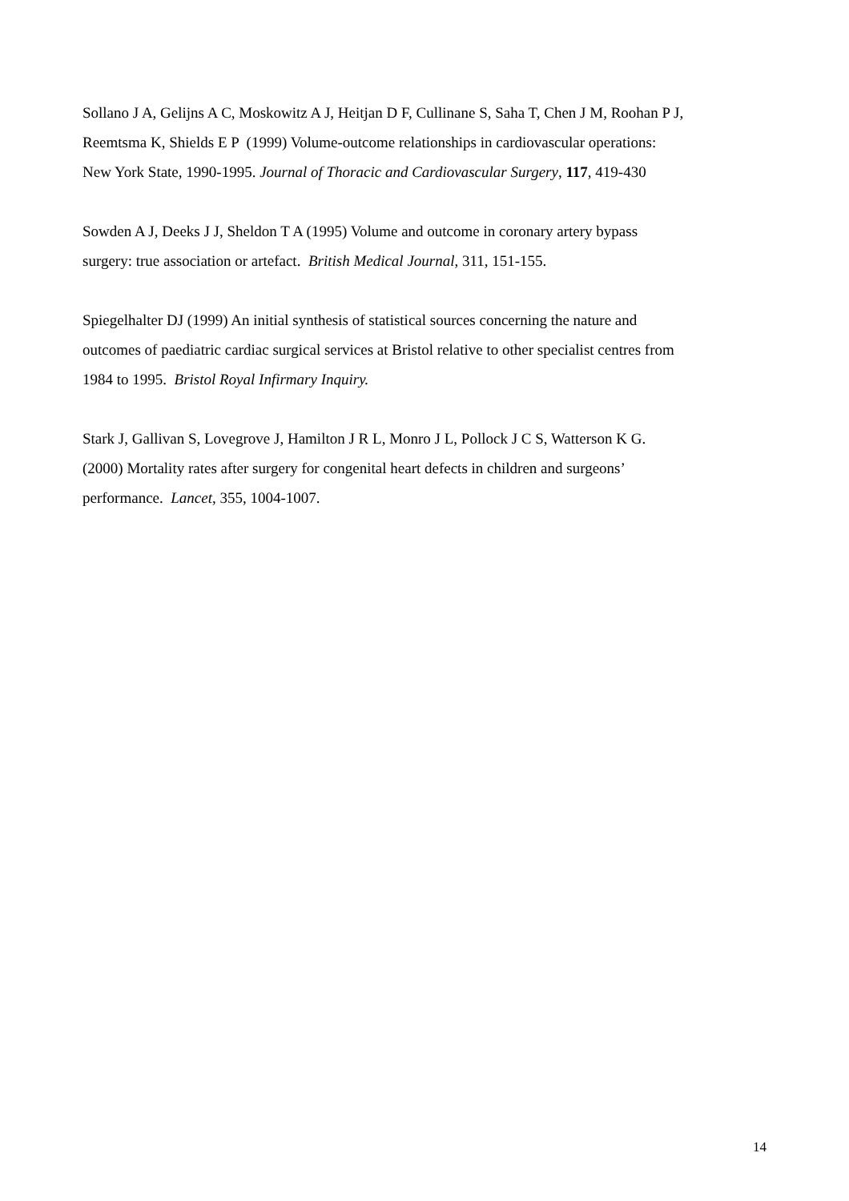Sollano J A, Gelijns A C, Moskowitz A J, Heitjan D F, Cullinane S, Saha T, Chen J M, Roohan P J,
Reemtsma K, Shields E P (1999) Volume-outcome relationships in cardiovascular operations:
New York State, 1990-1995. Journal of Thoracic and Cardiovascular Surgery, 117, 419-430
Sowden A J, Deeks J J, Sheldon T A (1995) Volume and outcome in coronary artery bypass
surgery: true association or artefact. British Medical Journal, 311, 151-155.
Spiegelhalter DJ (1999) An initial synthesis of statistical sources concerning the nature and
outcomes of paediatric cardiac surgical services at Bristol relative to other specialist centres from
1984 to 1995. Bristol Royal Infirmary Inquiry.
Stark J, Gallivan S, Lovegrove J, Hamilton J R L, Monro J L, Pollock J C S, Watterson K G.
(2000) Mortality rates after surgery for congenital heart defects in children and surgeons’
performance. Lancet, 355, 1004-1007.
14